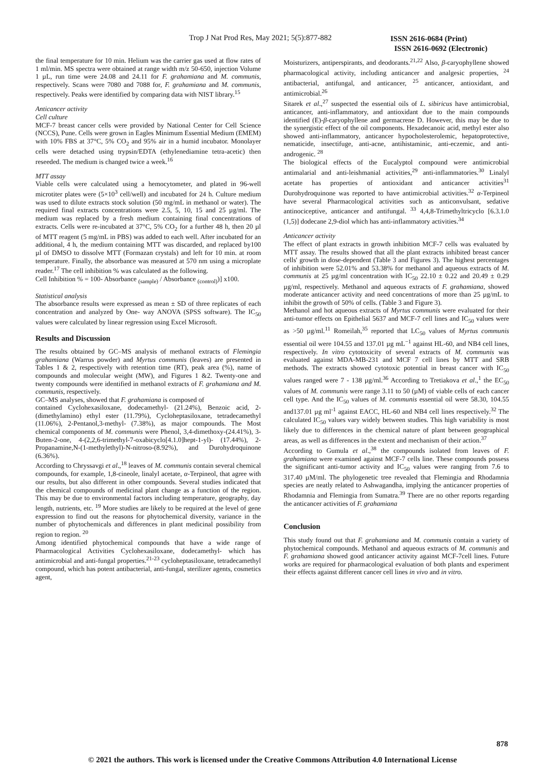Trop J Nat Prod Res, May 2021; 5(5):877-882 ISSN 2616-0684 (Print)
ISSN 2616-0692 (Electronic)
the final temperature for 10 min. Helium was the carrier gas used at flow rates of 1 ml/min. MS spectra were obtained at range width m/z 50-650, injection Volume 1 µL, run time were 24.08 and 24.11 for F. grahamiana and M. communis, respectively. Scans were 7080 and 7088 for, F. grahamiana and M. communis, respectively. Peaks were identified by comparing data with NIST library.<sup>15</sup>
Anticancer activity
Cell culture
MCF-7 breast cancer cells were provided by National Center for Cell Science (NCCS), Pune. Cells were grown in Eagles Minimum Essential Medium (EMEM) with 10% FBS at 37°C, 5% CO<sub>2</sub> and 95% air in a humid incubator. Monolayer cells were detached using trypsin/EDTA (ethylenediamine tetra-acetic) then reseeded. The medium is changed twice a week.<sup>16</sup>
MTT assay
Viable cells were calculated using a hemocytometer, and plated in 96-well microtiter plates were (5×10<sup>3</sup> cell/well) and incubated for 24 h. Culture medium was used to dilute extracts stock solution (50 mg/mL in methanol or water). The required final extracts concentrations were 2.5, 5, 10, 15 and 25 µg/ml. The medium was replaced by a fresh medium containing final concentrations of extracts. Cells were re-incubated at 37°C, 5% CO<sub>2</sub> for a further 48 h, then 20 µl of MTT reagent (5 mg/mL in PBS) was added to each well. After incubated for an additional, 4 h, the medium containing MTT was discarded, and replaced by100 µl of DMSO to dissolve MTT (Formazan crystals) and left for 10 min. at room temperature. Finally, the absorbance was measured at 570 nm using a microplate reader.<sup>17</sup> The cell inhibition % was calculated as the following.
Cell Inhibition % = 100- Absorbance <sub>(sample)</sub> / Absorbance <sub>(control)</sub>)] x100.
Statistical analysis
The absorbance results were expressed as mean ± SD of three replicates of each concentration and analyzed by One- way ANOVA (SPSS software). The IC<sub>50</sub> values were calculated by linear regression using Excel Microsoft.
Results and Discussion
The results obtained by GC–MS analysis of methanol extracts of Flemingia grahamiana (Warrus powder) and Myrtus communis (leaves) are presented in Tables 1 & 2, respectively with retention time (RT), peak area (%), name of compounds and molecular weight (MW), and Figures 1 &2. Twenty-one and twenty compounds were identified in methanol extracts of F. grahamiana and M. communis, respectively.
GC–MS analyses, showed that F. grahamiana is composed of
contained Cyclohexasiloxane, dodecamethyl- (21.24%), Benzoic acid, 2-(dimethylamino) ethyl ester (11.79%), Cycloheptasiloxane, tetradecamethyl (11.06%), 2-Pentanol,3-methyl- (7.38%), as major compounds. The Most chemical components of M. communis were Phenol, 3,4-dimethoxy-(24.41%), 3-Buten-2-one, 4-(2,2,6-trimethyl-7-oxabicyclo[4.1.0]hept-1-yl)- (17.44%), 2-Propanamine,N-(1-methylethyl)-N-nitroso-(8.92%), and Durohydroquinone (6.36%).
According to Chryssavgi et al.,<sup>18</sup> leaves of M. communis contain several chemical compounds, for example, 1,8-cineole, linalyl acetate, α-Terpineol, that agree with our results, but also different in other compounds. Several studies indicated that the chemical compounds of medicinal plant change as a function of the region. This may be due to environmental factors including temperature, geography, day length, nutrients, etc. <sup>19</sup> More studies are likely to be required at the level of gene expression to find out the reasons for phytochemical diversity, variance in the number of phytochemicals and differences in plant medicinal possibility from region to region. <sup>20</sup>
Among identified phytochemical compounds that have a wide range of Pharmacological Activities Cyclohexasiloxane, dodecamethyl- which has antimicrobial and anti-fungal properties.<sup>21-23</sup> cycloheptasiloxane, tetradecamethyl compound, which has potent antibacterial, anti-fungal, sterilizer agents, cosmetics agent,
Moisturizers, antiperspirants, and deodorants.<sup>21,22</sup> Also, β-caryophyllene showed pharmacological activity, including anticancer and analgesic properties, <sup>24</sup> antibacterial, antifungal, and anticancer, <sup>25</sup> anticancer, antioxidant, and antimicrobial.<sup>26</sup>
Sitarek et al.,<sup>27</sup> suspected the essential oils of L. sibiricus have antimicrobial, anticancer, anti-inflammatory, and antioxidant due to the main compounds identified (E)-β-caryophyllene and germacrene D. However, this may be due to the synergistic effect of the oil components. Hexadecanoic acid, methyl ester also showed anti-inflammatory, anticancer hypocholesterolemic, hepatoprotective, nematicide, insectifuge, anti-acne, antihistaminic, anti-eczemic, and anti-androgenic. <sup>28</sup>
The biological effects of the Eucalyptol compound were antimicrobial antimalarial and anti-leishmanial activities,<sup>29</sup> anti-inflammatories.<sup>30</sup> Linalyl acetate has properties of antioxidant and anticancer activities<sup>31</sup> Durohydroquinone was reported to have antimicrobial activities.<sup>32</sup> α-Terpineol have several Pharmacological activities such as anticonvulsant, sedative antinociceptive, anticancer and antifungal. <sup>33</sup> 4,4,8-Trimethyltricyclo [6.3.1.0 (1,5)] dodecane 2,9-diol which has anti-inflammatory activities.<sup>34</sup>
Anticancer activity
The effect of plant extracts in growth inhibition MCF-7 cells was evaluated by MTT assay. The results showed that all the plant extracts inhibited breast cancer cells' growth in dose-dependent (Table 3 and Figures 3). The highest percentages of inhibition were 52.01% and 53.38% for methanol and aqueous extracts of M. communis at 25 µg/ml concentration with IC<sub>50</sub> 22.10 ± 0.22 and 20.49 ± 0.29 µg/ml, respectively. Methanol and aqueous extracts of F. grahamiana, showed moderate anticancer activity and need concentrations of more than 25 µg/mL to inhibit the growth of 50% of cells. (Table 3 and Figure 3).
Methanol and hot aqueous extracts of Myrtus communis were evaluated for their anti-tumor effects on Epithelial 5637 and MCF-7 cell lines and IC<sub>50</sub> values were as >50 µg/ml.<sup>11</sup> Romeilah,<sup>35</sup> reported that LC<sub>50</sub> values of Myrtus communis essential oil were 104.55 and 137.01 µg mL<sup>−1</sup> against HL-60, and NB4 cell lines, respectively. In vitro cytotoxicity of several extracts of M. communis was evaluated against MDA-MB-231 and MCF 7 cell lines by MTT and SRB methods. The extracts showed cytotoxic potential in breast cancer with IC<sub>50</sub> values ranged were 7 - 138 µg/ml.<sup>36</sup> According to Tretiakova et al.,<sup>1</sup> the EC<sub>50</sub> values of M. communis were range 3.11 to 50 (µM) of viable cells of each cancer cell type. And the IC<sub>50</sub> values of M. communis essential oil were 58.30, 104.55 and137.01 µg ml<sup>-1</sup> against EACC, HL-60 and NB4 cell lines respectively.<sup>32</sup> The calculated IC<sub>50</sub> values vary widely between studies. This high variability is most likely due to differences in the chemical nature of plant between geographical areas, as well as differences in the extent and mechanism of their action.<sup>37</sup>
According to Gumula et al.,<sup>38</sup> the compounds isolated from leaves of F. grahamiana were examined against MCF-7 cells line. These compounds possess the significant anti-tumor activity and IC<sub>50</sub> values were ranging from 7.6 to 317.40 µM/ml. The phylogenetic tree revealed that Flemingia and Rhodamnia species are neatly related to Ashwagandha, implying the anticancer properties of Rhodamnia and Flemingia from Sumatra.<sup>39</sup> There are no other reports regarding the anticancer activities of F. grahamiana
Conclusion
This study found out that F. grahamiana and M. communis contain a variety of phytochemical compounds. Methanol and aqueous extracts of M. communis and F. grahamiana showed good anticancer activity against MCF-7cell lines. Future works are required for pharmacological evaluation of both plants and experiment their effects against different cancer cell lines in vivo and in vitro.
878
© 2021 the authors. This work is licensed under the Creative Commons Attribution 4.0 International License